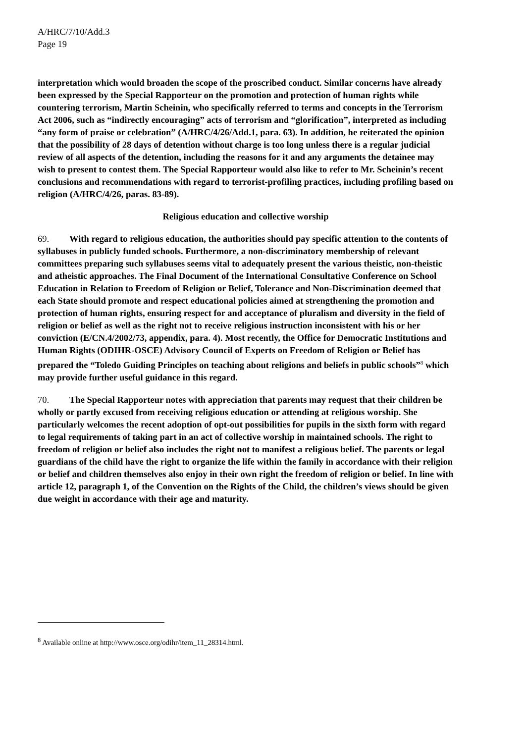A/HRC/7/10/Add.3
Page 19
interpretation which would broaden the scope of the proscribed conduct. Similar concerns have already been expressed by the Special Rapporteur on the promotion and protection of human rights while countering terrorism, Martin Scheinin, who specifically referred to terms and concepts in the Terrorism Act 2006, such as “indirectly encouraging” acts of terrorism and “glorification”, interpreted as including “any form of praise or celebration” (A/HRC/4/26/Add.1, para. 63). In addition, he reiterated the opinion that the possibility of 28 days of detention without charge is too long unless there is a regular judicial review of all aspects of the detention, including the reasons for it and any arguments the detainee may wish to present to contest them. The Special Rapporteur would also like to refer to Mr. Scheinin’s recent conclusions and recommendations with regard to terrorist-profiling practices, including profiling based on religion (A/HRC/4/26, paras. 83-89).
Religious education and collective worship
69. With regard to religious education, the authorities should pay specific attention to the contents of syllabuses in publicly funded schools. Furthermore, a non-discriminatory membership of relevant committees preparing such syllabuses seems vital to adequately present the various theistic, non-theistic and atheistic approaches. The Final Document of the International Consultative Conference on School Education in Relation to Freedom of Religion or Belief, Tolerance and Non-Discrimination deemed that each State should promote and respect educational policies aimed at strengthening the promotion and protection of human rights, ensuring respect for and acceptance of pluralism and diversity in the field of religion or belief as well as the right not to receive religious instruction inconsistent with his or her conviction (E/CN.4/2002/73, appendix, para. 4). Most recently, the Office for Democratic Institutions and Human Rights (ODIHR-OSCE) Advisory Council of Experts on Freedom of Religion or Belief has prepared the “Toledo Guiding Principles on teaching about religions and beliefs in public schools”<sup>8</sup> which may provide further useful guidance in this regard.
70. The Special Rapporteur notes with appreciation that parents may request that their children be wholly or partly excused from receiving religious education or attending at religious worship. She particularly welcomes the recent adoption of opt-out possibilities for pupils in the sixth form with regard to legal requirements of taking part in an act of collective worship in maintained schools. The right to freedom of religion or belief also includes the right not to manifest a religious belief. The parents or legal guardians of the child have the right to organize the life within the family in accordance with their religion or belief and children themselves also enjoy in their own right the freedom of religion or belief. In line with article 12, paragraph 1, of the Convention on the Rights of the Child, the children’s views should be given due weight in accordance with their age and maturity.
<sup>8</sup> Available online at http://www.osce.org/odihr/item_11_28314.html.